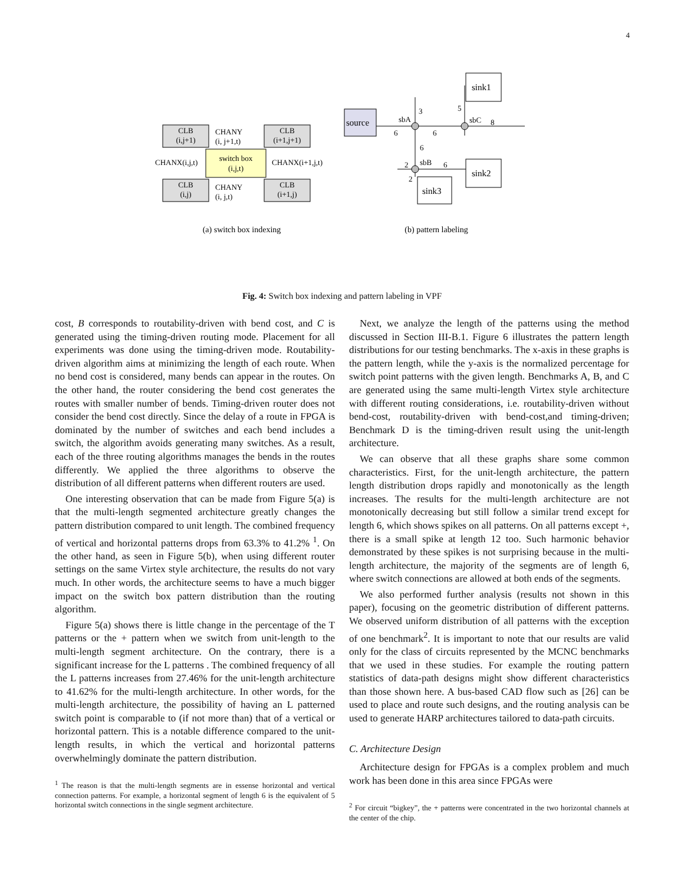4
CLB
(i,j+1)
CLB
(i+1,j+1)
CLB
(i,j)
CLB
(i+1,j)
switch box
(i,j,t)
CHANY
(i, j+1,t)
CHANY
(i, j,t)
CHANX(i,j,t)
CHANX(i+1,j,t)
source
sink1
sink2
sink3
sbA
sbC
sbB
3
5
8
6
6
6
2
6
2
(a) switch box indexing
(b) pattern labeling
Fig. 4: Switch box indexing and pattern labeling in VPF
cost, B corresponds to routability-driven with bend cost, and C is generated using the timing-driven routing mode. Placement for all experiments was done using the timing-driven mode. Routability-driven algorithm aims at minimizing the length of each route. When no bend cost is considered, many bends can appear in the routes. On the other hand, the router considering the bend cost generates the routes with smaller number of bends. Timing-driven router does not consider the bend cost directly. Since the delay of a route in FPGA is dominated by the number of switches and each bend includes a switch, the algorithm avoids generating many switches. As a result, each of the three routing algorithms manages the bends in the routes differently. We applied the three algorithms to observe the distribution of all different patterns when different routers are used.
One interesting observation that can be made from Figure 5(a) is that the multi-length segmented architecture greatly changes the pattern distribution compared to unit length. The combined frequency of vertical and horizontal patterns drops from 63.3% to 41.2% <sup>1</sup>. On the other hand, as seen in Figure 5(b), when using different router settings on the same Virtex style architecture, the results do not vary much. In other words, the architecture seems to have a much bigger impact on the switch box pattern distribution than the routing algorithm.
Figure 5(a) shows there is little change in the percentage of the T patterns or the + pattern when we switch from unit-length to the multi-length segment architecture. On the contrary, there is a significant increase for the L patterns . The combined frequency of all the L patterns increases from 27.46% for the unit-length architecture to 41.62% for the multi-length architecture. In other words, for the multi-length architecture, the possibility of having an L patterned switch point is comparable to (if not more than) that of a vertical or horizontal pattern. This is a notable difference compared to the unit-length results, in which the vertical and horizontal patterns overwhelmingly dominate the pattern distribution.
<sup>1</sup> The reason is that the multi-length segments are in essense horizontal and vertical connection patterns. For example, a horizontal segment of length 6 is the equivalent of 5 horizontal switch connections in the single segment architecture.
Next, we analyze the length of the patterns using the method discussed in Section III-B.1. Figure 6 illustrates the pattern length distributions for our testing benchmarks. The x-axis in these graphs is the pattern length, while the y-axis is the normalized percentage for switch point patterns with the given length. Benchmarks A, B, and C are generated using the same multi-length Virtex style architecture with different routing considerations, i.e. routability-driven without bend-cost, routability-driven with bend-cost,and timing-driven; Benchmark D is the timing-driven result using the unit-length architecture.
We can observe that all these graphs share some common characteristics. First, for the unit-length architecture, the pattern length distribution drops rapidly and monotonically as the length increases. The results for the multi-length architecture are not monotonically decreasing but still follow a similar trend except for length 6, which shows spikes on all patterns. On all patterns except +, there is a small spike at length 12 too. Such harmonic behavior demonstrated by these spikes is not surprising because in the multi-length architecture, the majority of the segments are of length 6, where switch connections are allowed at both ends of the segments.
We also performed further analysis (results not shown in this paper), focusing on the geometric distribution of different patterns. We observed uniform distribution of all patterns with the exception of one benchmark<sup>2</sup>. It is important to note that our results are valid only for the class of circuits represented by the MCNC benchmarks that we used in these studies. For example the routing pattern statistics of data-path designs might show different characteristics than those shown here. A bus-based CAD flow such as [26] can be used to place and route such designs, and the routing analysis can be used to generate HARP architectures tailored to data-path circuits.
C. Architecture Design
Architecture design for FPGAs is a complex problem and much work has been done in this area since FPGAs were
<sup>2</sup> For circuit “bigkey”, the + patterns were concentrated in the two horizontal channels at the center of the chip.